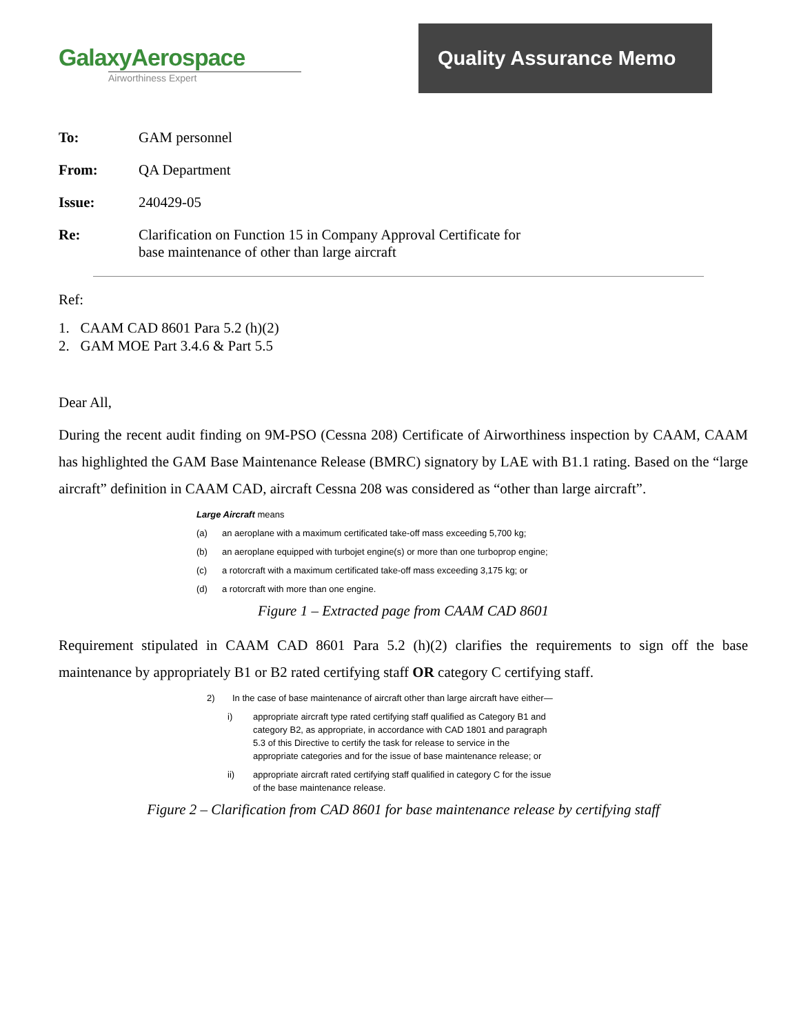GalaxyAerospace
Airworthiness Expert
Quality Assurance Memo
To: GAM personnel
From: QA Department
Issue: 240429-05
Re: Clarification on Function 15 in Company Approval Certificate for
base maintenance of other than large aircraft
Ref:
1. CAAM CAD 8601 Para 5.2 (h)(2)
2. GAM MOE Part 3.4.6 & Part 5.5
Dear All,
During the recent audit finding on 9M-PSO (Cessna 208) Certificate of Airworthiness inspection by CAAM, CAAM has highlighted the GAM Base Maintenance Release (BMRC) signatory by LAE with B1.1 rating. Based on the “large aircraft” definition in CAAM CAD, aircraft Cessna 208 was considered as “other than large aircraft”.
Large Aircraft means
(a) an aeroplane with a maximum certificated take-off mass exceeding 5,700 kg;
(b) an aeroplane equipped with turbojet engine(s) or more than one turboprop engine;
(c) a rotorcraft with a maximum certificated take-off mass exceeding 3,175 kg; or
(d) a rotorcraft with more than one engine.
Figure 1 – Extracted page from CAAM CAD 8601
Requirement stipulated in CAAM CAD 8601 Para 5.2 (h)(2) clarifies the requirements to sign off the base maintenance by appropriately B1 or B2 rated certifying staff OR category C certifying staff.
2) In the case of base maintenance of aircraft other than large aircraft have either—
i) appropriate aircraft type rated certifying staff qualified as Category B1 and category B2, as appropriate, in accordance with CAD 1801 and paragraph 5.3 of this Directive to certify the task for release to service in the appropriate categories and for the issue of base maintenance release; or
ii) appropriate aircraft rated certifying staff qualified in category C for the issue of the base maintenance release.
Figure 2 – Clarification from CAD 8601 for base maintenance release by certifying staff